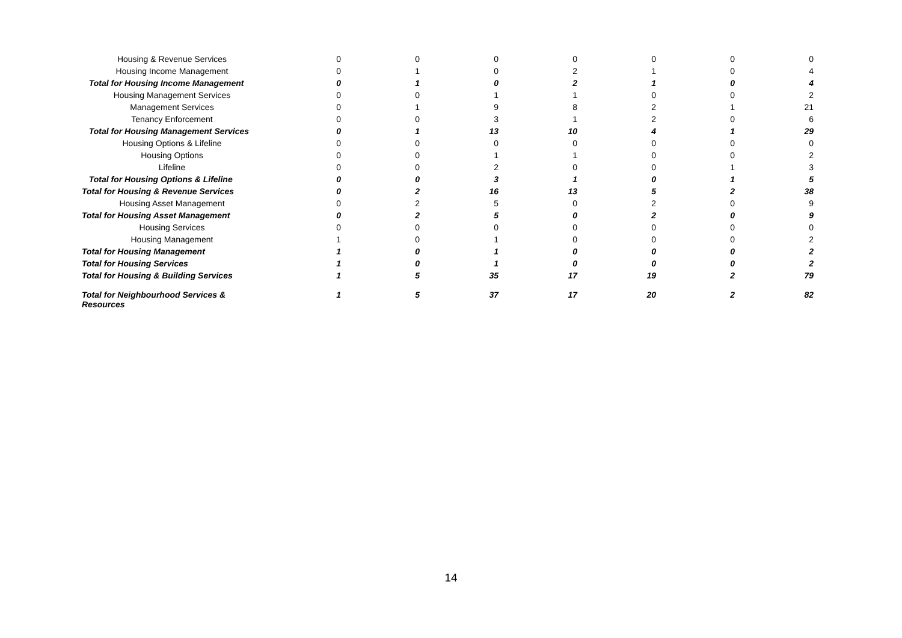| Housing & Revenue Services | 0 | 0 | 0 | 0 | 0 | 0 | 0 |
| Housing Income Management | 0 | 1 | 0 | 2 | 1 | 0 | 4 |
| Total for Housing Income Management | 0 | 1 | 0 | 2 | 1 | 0 | 4 |
| Housing Management Services | 0 | 0 | 1 | 1 | 0 | 0 | 2 |
| Management Services | 0 | 1 | 9 | 8 | 2 | 1 | 21 |
| Tenancy Enforcement | 0 | 0 | 3 | 1 | 2 | 0 | 6 |
| Total for Housing Management Services | 0 | 1 | 13 | 10 | 4 | 1 | 29 |
| Housing Options & Lifeline | 0 | 0 | 0 | 0 | 0 | 0 | 0 |
| Housing Options | 0 | 0 | 1 | 1 | 0 | 0 | 2 |
| Lifeline | 0 | 0 | 2 | 0 | 0 | 1 | 3 |
| Total for Housing Options & Lifeline | 0 | 0 | 3 | 1 | 0 | 1 | 5 |
| Total for Housing & Revenue Services | 0 | 2 | 16 | 13 | 5 | 2 | 38 |
| Housing Asset Management | 0 | 2 | 5 | 0 | 2 | 0 | 9 |
| Total for Housing Asset Management | 0 | 2 | 5 | 0 | 2 | 0 | 9 |
| Housing Services | 0 | 0 | 0 | 0 | 0 | 0 | 0 |
| Housing Management | 1 | 0 | 1 | 0 | 0 | 0 | 2 |
| Total for Housing Management | 1 | 0 | 1 | 0 | 0 | 0 | 2 |
| Total for Housing Services | 1 | 0 | 1 | 0 | 0 | 0 | 2 |
| Total for Housing & Building Services | 1 | 5 | 35 | 17 | 19 | 2 | 79 |
| Total for Neighbourhood Services & Resources | 1 | 5 | 37 | 17 | 20 | 2 | 82 |
14